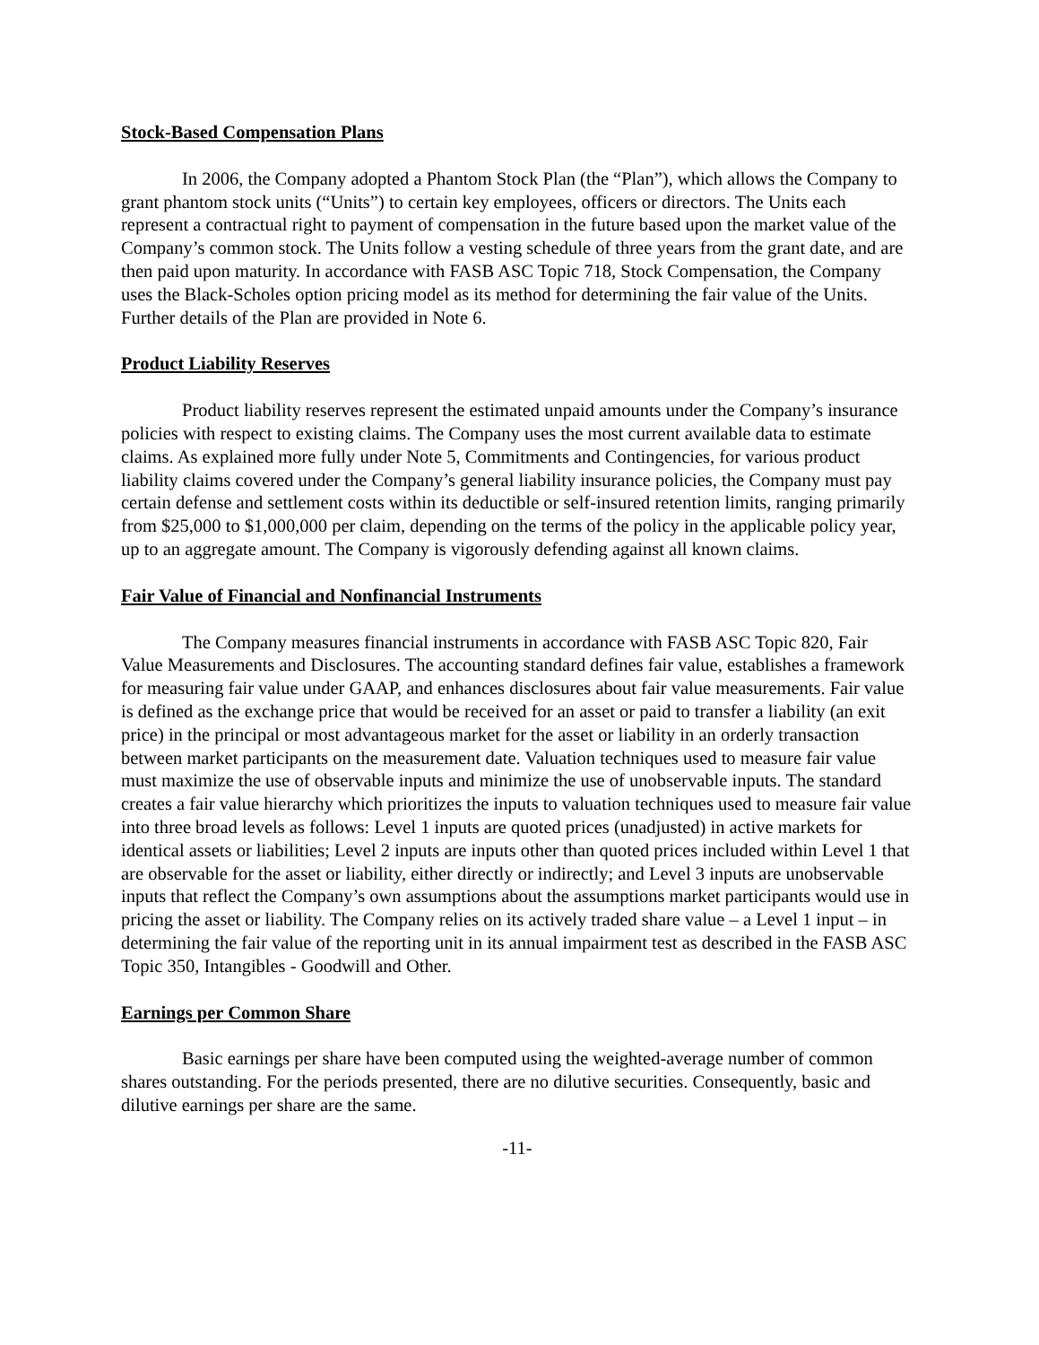Stock-Based Compensation Plans
In 2006, the Company adopted a Phantom Stock Plan (the “Plan”), which allows the Company to grant phantom stock units (“Units”) to certain key employees, officers or directors. The Units each represent a contractual right to payment of compensation in the future based upon the market value of the Company’s common stock. The Units follow a vesting schedule of three years from the grant date, and are then paid upon maturity. In accordance with FASB ASC Topic 718, Stock Compensation, the Company uses the Black-Scholes option pricing model as its method for determining the fair value of the Units. Further details of the Plan are provided in Note 6.
Product Liability Reserves
Product liability reserves represent the estimated unpaid amounts under the Company’s insurance policies with respect to existing claims. The Company uses the most current available data to estimate claims. As explained more fully under Note 5, Commitments and Contingencies, for various product liability claims covered under the Company’s general liability insurance policies, the Company must pay certain defense and settlement costs within its deductible or self-insured retention limits, ranging primarily from $25,000 to $1,000,000 per claim, depending on the terms of the policy in the applicable policy year, up to an aggregate amount. The Company is vigorously defending against all known claims.
Fair Value of Financial and Nonfinancial Instruments
The Company measures financial instruments in accordance with FASB ASC Topic 820, Fair Value Measurements and Disclosures. The accounting standard defines fair value, establishes a framework for measuring fair value under GAAP, and enhances disclosures about fair value measurements. Fair value is defined as the exchange price that would be received for an asset or paid to transfer a liability (an exit price) in the principal or most advantageous market for the asset or liability in an orderly transaction between market participants on the measurement date. Valuation techniques used to measure fair value must maximize the use of observable inputs and minimize the use of unobservable inputs. The standard creates a fair value hierarchy which prioritizes the inputs to valuation techniques used to measure fair value into three broad levels as follows: Level 1 inputs are quoted prices (unadjusted) in active markets for identical assets or liabilities; Level 2 inputs are inputs other than quoted prices included within Level 1 that are observable for the asset or liability, either directly or indirectly; and Level 3 inputs are unobservable inputs that reflect the Company’s own assumptions about the assumptions market participants would use in pricing the asset or liability. The Company relies on its actively traded share value – a Level 1 input – in determining the fair value of the reporting unit in its annual impairment test as described in the FASB ASC Topic 350, Intangibles - Goodwill and Other.
Earnings per Common Share
Basic earnings per share have been computed using the weighted-average number of common shares outstanding. For the periods presented, there are no dilutive securities. Consequently, basic and dilutive earnings per share are the same.
-11-